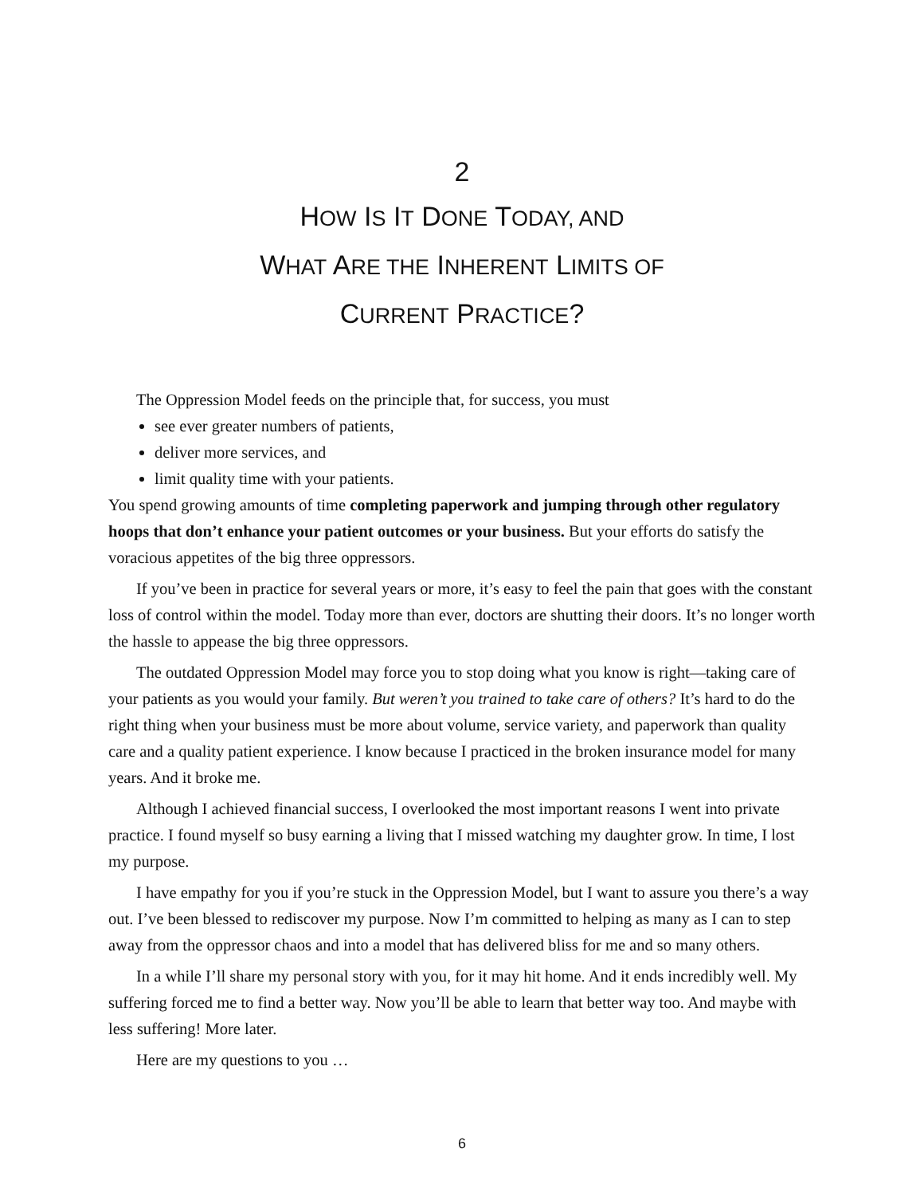2
HOW IS IT DONE TODAY, AND
WHAT ARE THE INHERENT LIMITS OF
CURRENT PRACTICE?
The Oppression Model feeds on the principle that, for success, you must
see ever greater numbers of patients,
deliver more services, and
limit quality time with your patients.
You spend growing amounts of time completing paperwork and jumping through other regulatory hoops that don’t enhance your patient outcomes or your business. But your efforts do satisfy the voracious appetites of the big three oppressors.
If you’ve been in practice for several years or more, it’s easy to feel the pain that goes with the constant loss of control within the model. Today more than ever, doctors are shutting their doors. It’s no longer worth the hassle to appease the big three oppressors.
The outdated Oppression Model may force you to stop doing what you know is right—taking care of your patients as you would your family. But weren’t you trained to take care of others? It’s hard to do the right thing when your business must be more about volume, service variety, and paperwork than quality care and a quality patient experience. I know because I practiced in the broken insurance model for many years. And it broke me.
Although I achieved financial success, I overlooked the most important reasons I went into private practice. I found myself so busy earning a living that I missed watching my daughter grow. In time, I lost my purpose.
I have empathy for you if you’re stuck in the Oppression Model, but I want to assure you there’s a way out. I’ve been blessed to rediscover my purpose. Now I’m committed to helping as many as I can to step away from the oppressor chaos and into a model that has delivered bliss for me and so many others.
In a while I’ll share my personal story with you, for it may hit home. And it ends incredibly well. My suffering forced me to find a better way. Now you’ll be able to learn that better way too. And maybe with less suffering! More later.
Here are my questions to you …
6